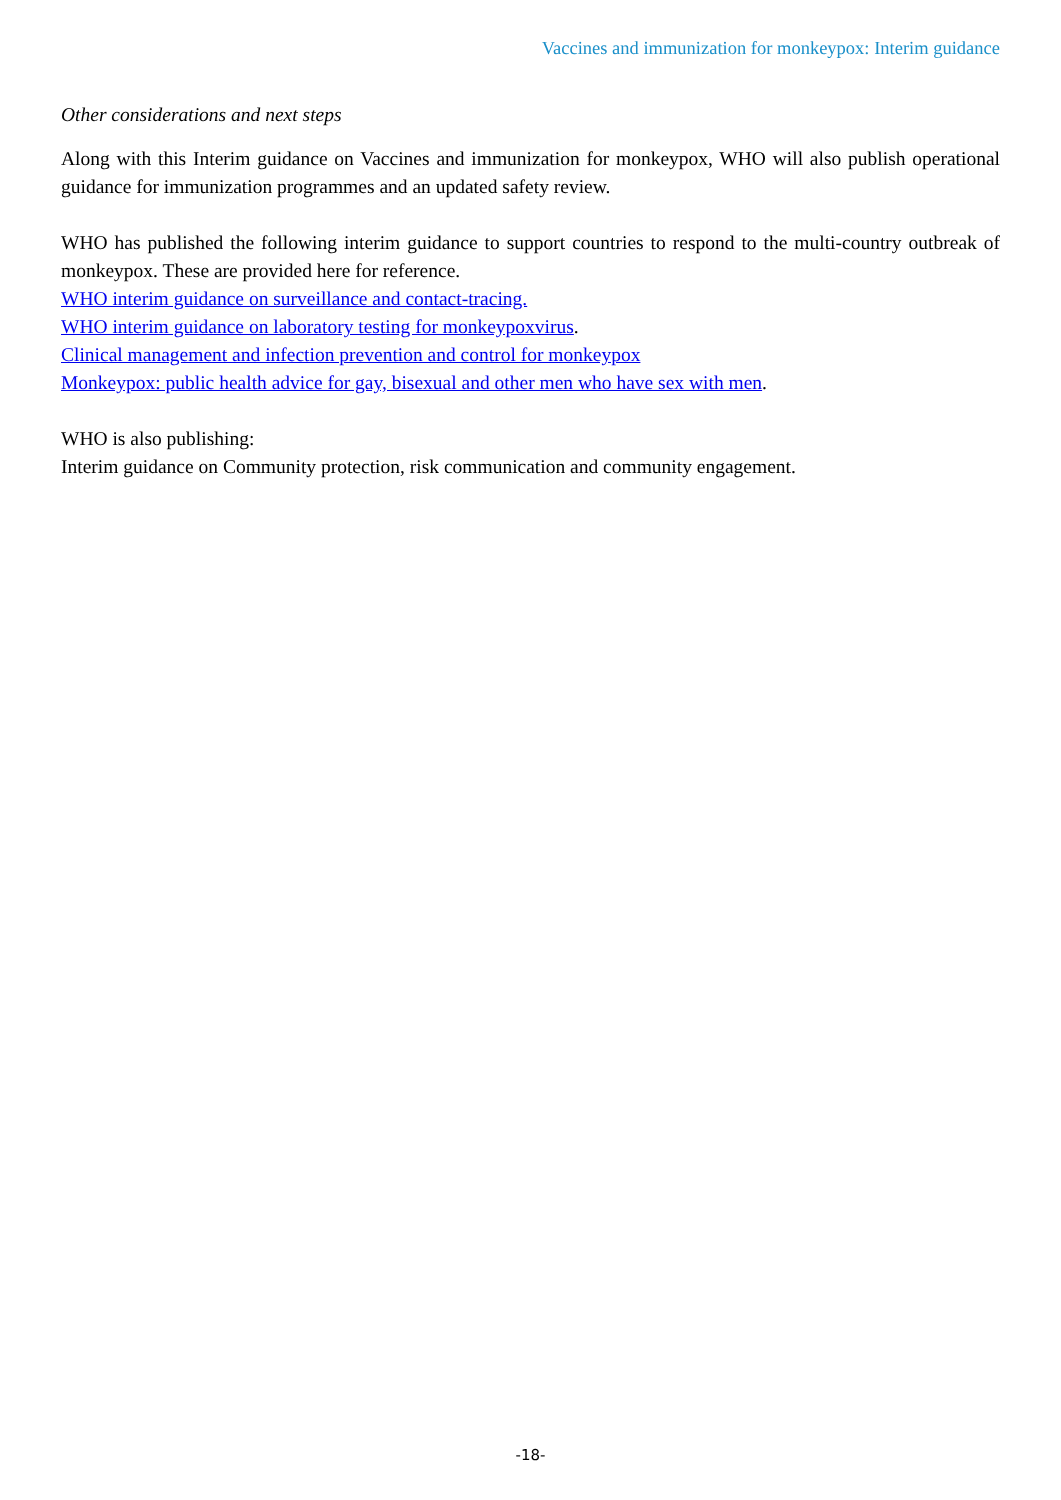Vaccines and immunization for monkeypox: Interim guidance
Other considerations and next steps
Along with this Interim guidance on Vaccines and immunization for monkeypox, WHO will also publish operational guidance for immunization programmes and an updated safety review.
WHO has published the following interim guidance to support countries to respond to the multi-country outbreak of monkeypox. These are provided here for reference.
WHO interim guidance on surveillance and contact-tracing.
WHO interim guidance on laboratory testing for monkeypoxvirus.
Clinical management and infection prevention and control for monkeypox
Monkeypox: public health advice for gay, bisexual and other men who have sex with men.
WHO is also publishing:
Interim guidance on Community protection, risk communication and community engagement.
-18-